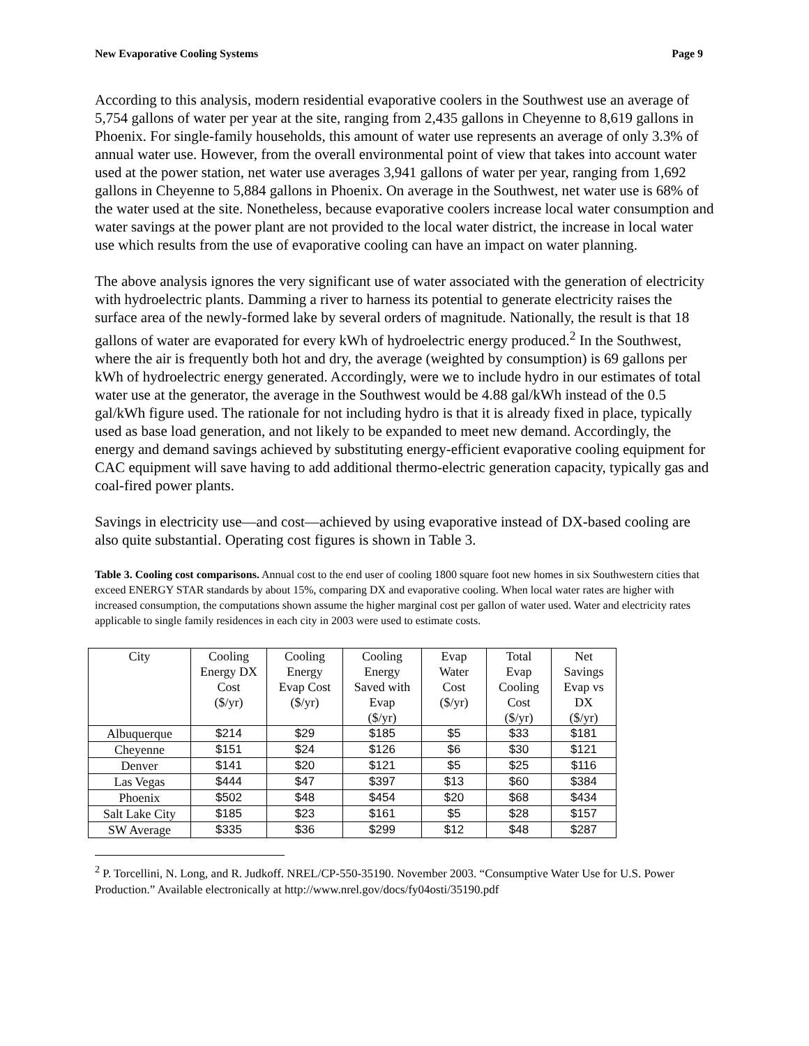New Evaporative Cooling Systems Page 9
According to this analysis, modern residential evaporative coolers in the Southwest use an average of 5,754 gallons of water per year at the site, ranging from 2,435 gallons in Cheyenne to 8,619 gallons in Phoenix. For single-family households, this amount of water use represents an average of only 3.3% of annual water use. However, from the overall environmental point of view that takes into account water used at the power station, net water use averages 3,941 gallons of water per year, ranging from 1,692 gallons in Cheyenne to 5,884 gallons in Phoenix. On average in the Southwest, net water use is 68% of the water used at the site. Nonetheless, because evaporative coolers increase local water consumption and water savings at the power plant are not provided to the local water district, the increase in local water use which results from the use of evaporative cooling can have an impact on water planning.
The above analysis ignores the very significant use of water associated with the generation of electricity with hydroelectric plants. Damming a river to harness its potential to generate electricity raises the surface area of the newly-formed lake by several orders of magnitude. Nationally, the result is that 18 gallons of water are evaporated for every kWh of hydroelectric energy produced.<sup>2</sup> In the Southwest, where the air is frequently both hot and dry, the average (weighted by consumption) is 69 gallons per kWh of hydroelectric energy generated. Accordingly, were we to include hydro in our estimates of total water use at the generator, the average in the Southwest would be 4.88 gal/kWh instead of the 0.5 gal/kWh figure used. The rationale for not including hydro is that it is already fixed in place, typically used as base load generation, and not likely to be expanded to meet new demand. Accordingly, the energy and demand savings achieved by substituting energy-efficient evaporative cooling equipment for CAC equipment will save having to add additional thermo-electric generation capacity, typically gas and coal-fired power plants.
Savings in electricity use—and cost—achieved by using evaporative instead of DX-based cooling are also quite substantial. Operating cost figures is shown in Table 3.
Table 3. Cooling cost comparisons. Annual cost to the end user of cooling 1800 square foot new homes in six Southwestern cities that exceed ENERGY STAR standards by about 15%, comparing DX and evaporative cooling. When local water rates are higher with increased consumption, the computations shown assume the higher marginal cost per gallon of water used. Water and electricity rates applicable to single family residences in each city in 2003 were used to estimate costs.
| City | Cooling Energy DX Cost ($/yr) | Cooling Energy Evap Cost ($/yr) | Cooling Energy Saved with Evap ($/yr) | Evap Water Cost ($/yr) | Total Evap Cooling Cost ($/yr) | Net Savings Evap vs DX ($/yr) |
| --- | --- | --- | --- | --- | --- | --- |
| Albuquerque | $214 | $29 | $185 | $5 | $33 | $181 |
| Cheyenne | $151 | $24 | $126 | $6 | $30 | $121 |
| Denver | $141 | $20 | $121 | $5 | $25 | $116 |
| Las Vegas | $444 | $47 | $397 | $13 | $60 | $384 |
| Phoenix | $502 | $48 | $454 | $20 | $68 | $434 |
| Salt Lake City | $185 | $23 | $161 | $5 | $28 | $157 |
| SW Average | $335 | $36 | $299 | $12 | $48 | $287 |
<sup>2</sup> P. Torcellini, N. Long, and R. Judkoff. NREL/CP-550-35190. November 2003. “Consumptive Water Use for U.S. Power Production.” Available electronically at http://www.nrel.gov/docs/fy04osti/35190.pdf